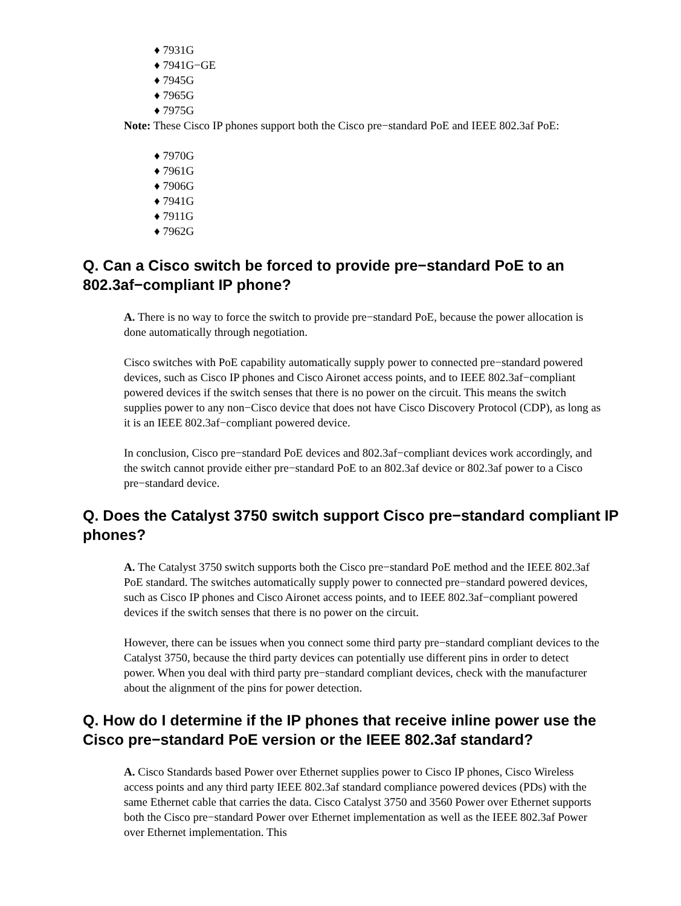♦ 7931G
♦ 7941G−GE
♦ 7945G
♦ 7965G
♦ 7975G
Note: These Cisco IP phones support both the Cisco pre−standard PoE and IEEE 802.3af PoE:
♦ 7970G
♦ 7961G
♦ 7906G
♦ 7941G
♦ 7911G
♦ 7962G
Q. Can a Cisco switch be forced to provide pre−standard PoE to an 802.3af−compliant IP phone?
A. There is no way to force the switch to provide pre−standard PoE, because the power allocation is done automatically through negotiation.
Cisco switches with PoE capability automatically supply power to connected pre−standard powered devices, such as Cisco IP phones and Cisco Aironet access points, and to IEEE 802.3af−compliant powered devices if the switch senses that there is no power on the circuit. This means the switch supplies power to any non−Cisco device that does not have Cisco Discovery Protocol (CDP), as long as it is an IEEE 802.3af−compliant powered device.
In conclusion, Cisco pre−standard PoE devices and 802.3af−compliant devices work accordingly, and the switch cannot provide either pre−standard PoE to an 802.3af device or 802.3af power to a Cisco pre−standard device.
Q. Does the Catalyst 3750 switch support Cisco pre−standard compliant IP phones?
A. The Catalyst 3750 switch supports both the Cisco pre−standard PoE method and the IEEE 802.3af PoE standard. The switches automatically supply power to connected pre−standard powered devices, such as Cisco IP phones and Cisco Aironet access points, and to IEEE 802.3af−compliant powered devices if the switch senses that there is no power on the circuit.
However, there can be issues when you connect some third party pre−standard compliant devices to the Catalyst 3750, because the third party devices can potentially use different pins in order to detect power. When you deal with third party pre−standard compliant devices, check with the manufacturer about the alignment of the pins for power detection.
Q. How do I determine if the IP phones that receive inline power use the Cisco pre−standard PoE version or the IEEE 802.3af standard?
A. Cisco Standards based Power over Ethernet supplies power to Cisco IP phones, Cisco Wireless access points and any third party IEEE 802.3af standard compliance powered devices (PDs) with the same Ethernet cable that carries the data. Cisco Catalyst 3750 and 3560 Power over Ethernet supports both the Cisco pre−standard Power over Ethernet implementation as well as the IEEE 802.3af Power over Ethernet implementation. This